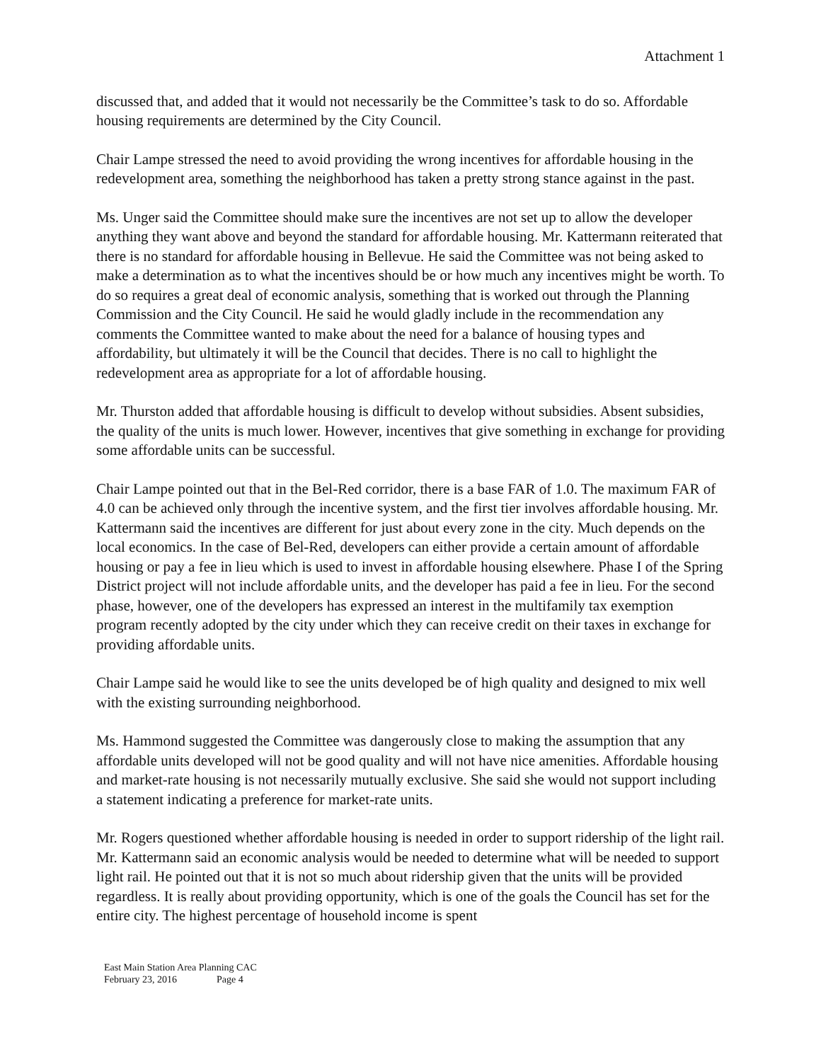Attachment 1
discussed that, and added that it would not necessarily be the Committee’s task to do so. Affordable housing requirements are determined by the City Council.
Chair Lampe stressed the need to avoid providing the wrong incentives for affordable housing in the redevelopment area, something the neighborhood has taken a pretty strong stance against in the past.
Ms. Unger said the Committee should make sure the incentives are not set up to allow the developer anything they want above and beyond the standard for affordable housing. Mr. Kattermann reiterated that there is no standard for affordable housing in Bellevue. He said the Committee was not being asked to make a determination as to what the incentives should be or how much any incentives might be worth. To do so requires a great deal of economic analysis, something that is worked out through the Planning Commission and the City Council. He said he would gladly include in the recommendation any comments the Committee wanted to make about the need for a balance of housing types and affordability, but ultimately it will be the Council that decides. There is no call to highlight the redevelopment area as appropriate for a lot of affordable housing.
Mr. Thurston added that affordable housing is difficult to develop without subsidies. Absent subsidies, the quality of the units is much lower. However, incentives that give something in exchange for providing some affordable units can be successful.
Chair Lampe pointed out that in the Bel-Red corridor, there is a base FAR of 1.0. The maximum FAR of 4.0 can be achieved only through the incentive system, and the first tier involves affordable housing. Mr. Kattermann said the incentives are different for just about every zone in the city. Much depends on the local economics. In the case of Bel-Red, developers can either provide a certain amount of affordable housing or pay a fee in lieu which is used to invest in affordable housing elsewhere. Phase I of the Spring District project will not include affordable units, and the developer has paid a fee in lieu. For the second phase, however, one of the developers has expressed an interest in the multifamily tax exemption program recently adopted by the city under which they can receive credit on their taxes in exchange for providing affordable units.
Chair Lampe said he would like to see the units developed be of high quality and designed to mix well with the existing surrounding neighborhood.
Ms. Hammond suggested the Committee was dangerously close to making the assumption that any affordable units developed will not be good quality and will not have nice amenities. Affordable housing and market-rate housing is not necessarily mutually exclusive. She said she would not support including a statement indicating a preference for market-rate units.
Mr. Rogers questioned whether affordable housing is needed in order to support ridership of the light rail. Mr. Kattermann said an economic analysis would be needed to determine what will be needed to support light rail. He pointed out that it is not so much about ridership given that the units will be provided regardless. It is really about providing opportunity, which is one of the goals the Council has set for the entire city. The highest percentage of household income is spent
East Main Station Area Planning CAC
February 23, 2016 Page 4